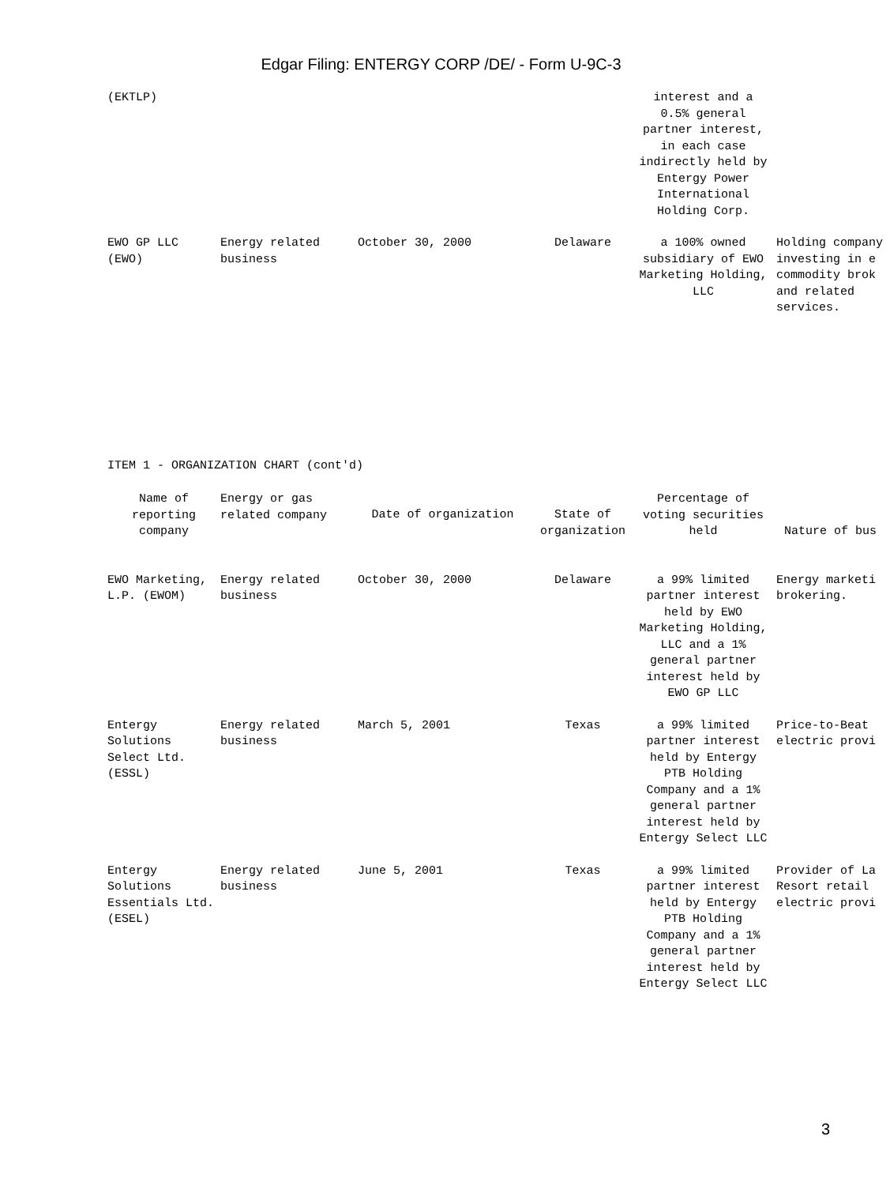Edgar Filing: ENTERGY CORP /DE/ - Form U-9C-3
| (EKTLP) | | | | interest and a 0.5% general partner interest, in each case indirectly held by Entergy Power International Holding Corp. | |
| EWO GP LLC (EWO) | Energy related business | October 30, 2000 | Delaware | a 100% owned subsidiary of EWO Marketing Holding, LLC | Holding company investing in e commodity brok and related services. |
ITEM 1 - ORGANIZATION CHART (cont'd)
| Name of reporting company | Energy or gas related company | Date of organization | State of organization | Percentage of voting securities held | Nature of bus |
| --- | --- | --- | --- | --- | --- |
| EWO Marketing, L.P. (EWOM) | Energy related business | October 30, 2000 | Delaware | a 99% limited partner interest held by EWO Marketing Holding, LLC and a 1% general partner interest held by EWO GP LLC | Energy marketi brokering. |
| Entergy Solutions Select Ltd. (ESSL) | Energy related business | March 5, 2001 | Texas | a 99% limited partner interest held by Entergy PTB Holding Company and a 1% general partner interest held by Entergy Select LLC | Price-to-Beat electric provi |
| Entergy Solutions Essentials Ltd. (ESEL) | Energy related business | June 5, 2001 | Texas | a 99% limited partner interest held by Entergy PTB Holding Company and a 1% general partner interest held by Entergy Select LLC | Provider of La Resort retail electric provi |
3